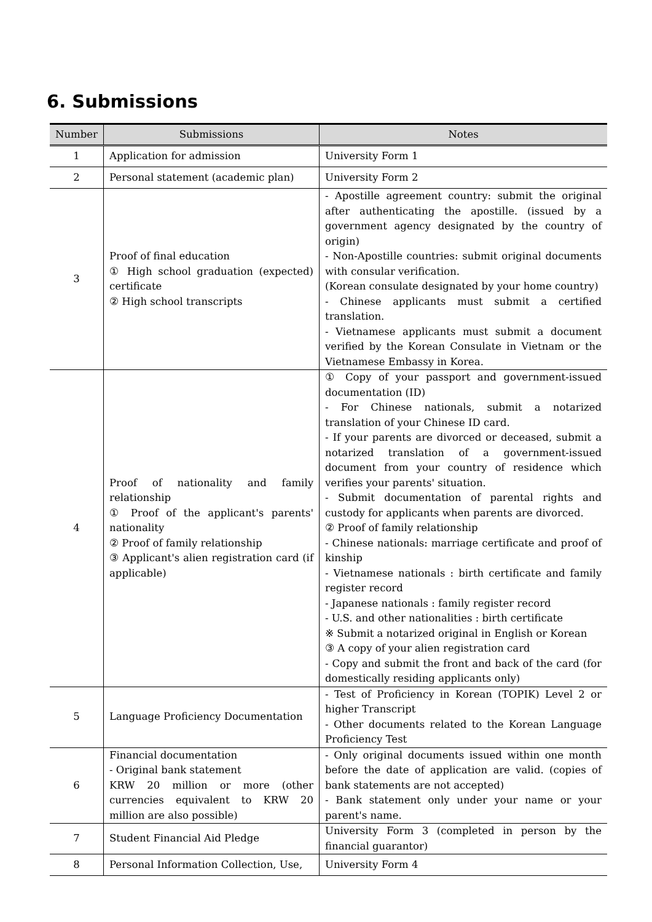6. Submissions
| Number | Submissions | Notes |
| --- | --- | --- |
| 1 | Application for admission | University Form 1 |
| 2 | Personal statement (academic plan) | University Form 2 |
| 3 | Proof of final education ① High school graduation (expected) certificate ② High school transcripts | - Apostille agreement country: submit the original after authenticating the apostille. (issued by a government agency designated by the country of origin) - Non-Apostille countries: submit original documents with consular verification. (Korean consulate designated by your home country) - Chinese applicants must submit a certified translation. - Vietnamese applicants must submit a document verified by the Korean Consulate in Vietnam or the Vietnamese Embassy in Korea. |
| 4 | Proof of nationality and family relationship ① Proof of the applicant's parents' nationality ② Proof of family relationship ③ Applicant's alien registration card (if applicable) | ① Copy of your passport and government-issued documentation (ID) - For Chinese nationals, submit a notarized translation of your Chinese ID card. - If your parents are divorced or deceased, submit a notarized translation of a government-issued document from your country of residence which verifies your parents' situation. - Submit documentation of parental rights and custody for applicants when parents are divorced. ② Proof of family relationship - Chinese nationals: marriage certificate and proof of kinship - Vietnamese nationals : birth certificate and family register record - Japanese nationals : family register record - U.S. and other nationalities : birth certificate ※ Submit a notarized original in English or Korean ③ A copy of your alien registration card - Copy and submit the front and back of the card (for domestically residing applicants only) |
| 5 | Language Proficiency Documentation | - Test of Proficiency in Korean (TOPIK) Level 2 or higher Transcript - Other documents related to the Korean Language Proficiency Test |
| 6 | Financial documentation - Original bank statement KRW 20 million or more (other currencies equivalent to KRW 20 million are also possible) | - Only original documents issued within one month before the date of application are valid. (copies of bank statements are not accepted) - Bank statement only under your name or your parent's name. |
| 7 | Student Financial Aid Pledge | University Form 3 (completed in person by the financial guarantor) |
| 8 | Personal Information Collection, Use, | University Form 4 |